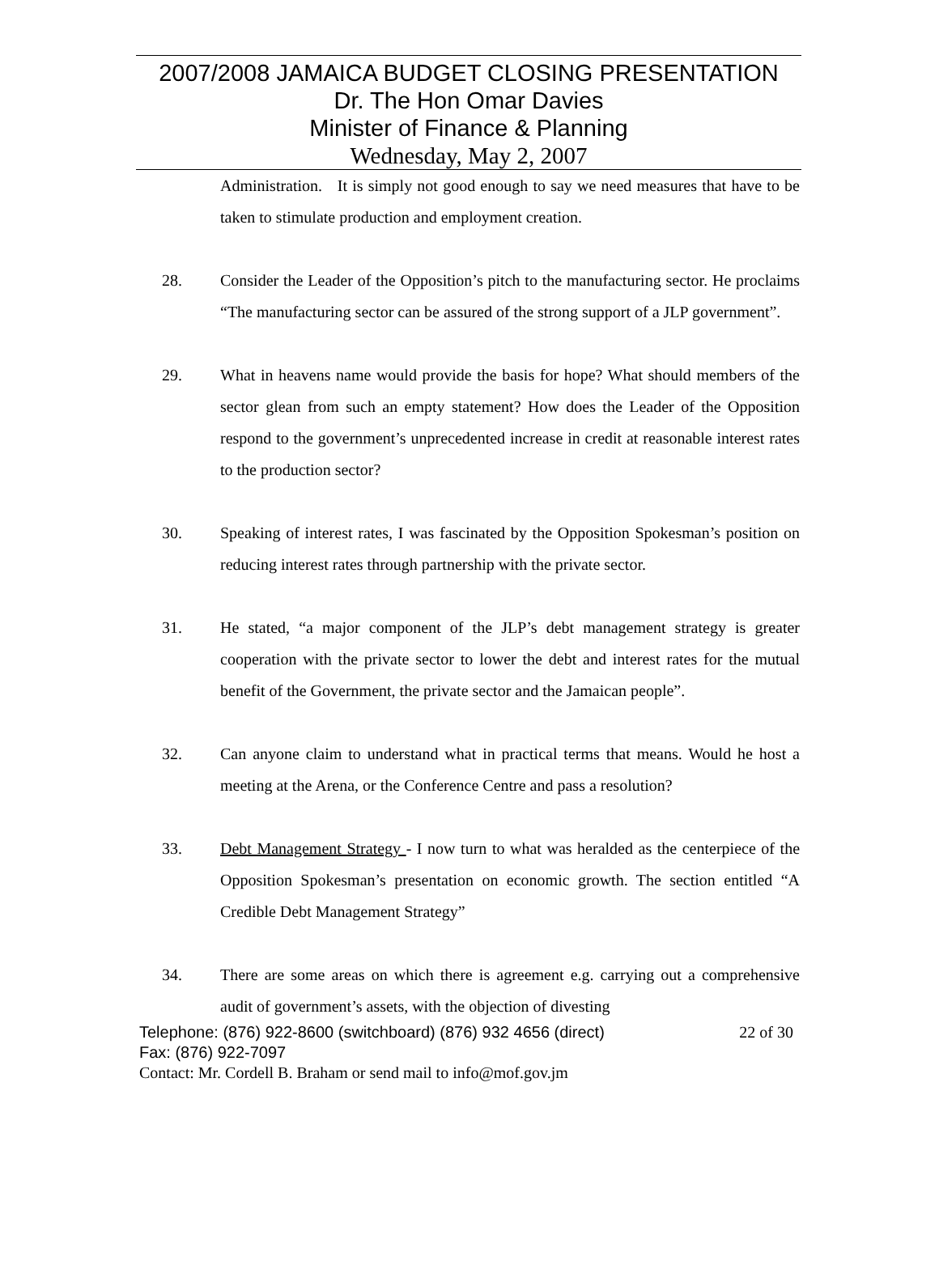2007/2008 JAMAICA BUDGET CLOSING PRESENTATION
Dr. The Hon Omar Davies
Minister of Finance & Planning
Wednesday, May 2, 2007
Administration. It is simply not good enough to say we need measures that have to be taken to stimulate production and employment creation.
28. Consider the Leader of the Opposition’s pitch to the manufacturing sector. He proclaims “The manufacturing sector can be assured of the strong support of a JLP government”.
29. What in heavens name would provide the basis for hope? What should members of the sector glean from such an empty statement? How does the Leader of the Opposition respond to the government’s unprecedented increase in credit at reasonable interest rates to the production sector?
30. Speaking of interest rates, I was fascinated by the Opposition Spokesman’s position on reducing interest rates through partnership with the private sector.
31. He stated, “a major component of the JLP’s debt management strategy is greater cooperation with the private sector to lower the debt and interest rates for the mutual benefit of the Government, the private sector and the Jamaican people”.
32. Can anyone claim to understand what in practical terms that means. Would he host a meeting at the Arena, or the Conference Centre and pass a resolution?
33. Debt Management Strategy - I now turn to what was heralded as the centerpiece of the Opposition Spokesman’s presentation on economic growth. The section entitled “A Credible Debt Management Strategy”
34. There are some areas on which there is agreement e.g. carrying out a comprehensive audit of government’s assets, with the objection of divesting
Telephone: (876) 922-8600 (switchboard) (876) 932 4656 (direct) 22 of 30
Fax: (876) 922-7097
Contact: Mr. Cordell B. Braham or send mail to info@mof.gov.jm